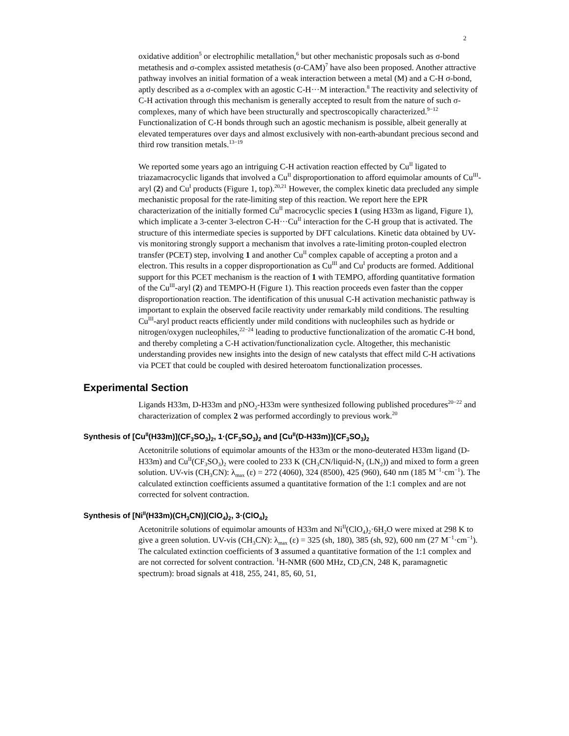2
oxidative addition<sup>5</sup> or electrophilic metallation,<sup>6</sup> but other mechanistic proposals such as σ-bond metathesis and σ-complex assisted metathesis (σ-CAM)<sup>7</sup> have also been proposed. Another attractive pathway involves an initial formation of a weak interaction between a metal (M) and a C-H σ-bond, aptly described as a σ-complex with an agostic C-H···M interaction.<sup>8</sup> The reactivity and selectivity of C-H activation through this mechanism is generally accepted to result from the nature of such σ-complexes, many of which have been structurally and spectroscopically characterized.<sup>9−12</sup> Functionalization of C-H bonds through such an agostic mechanism is possible, albeit generally at elevated temperatures over days and almost exclusively with non-earth-abundant precious second and third row transition metals.<sup>13−19</sup>
We reported some years ago an intriguing C-H activation reaction effected by Cu<sup>II</sup> ligated to triazamacrocyclic ligands that involved a Cu<sup>II</sup> disproportionation to afford equimolar amounts of Cu<sup>III</sup>-aryl (2) and Cu<sup>I</sup> products (Figure 1, top).<sup>20,21</sup> However, the complex kinetic data precluded any simple mechanistic proposal for the rate-limiting step of this reaction. We report here the EPR characterization of the initially formed Cu<sup>II</sup> macrocyclic species 1 (using H33m as ligand, Figure 1), which implicate a 3-center 3-electron C-H···Cu<sup>II</sup> interaction for the C-H group that is activated. The structure of this intermediate species is supported by DFT calculations. Kinetic data obtained by UV-vis monitoring strongly support a mechanism that involves a rate-limiting proton-coupled electron transfer (PCET) step, involving 1 and another Cu<sup>II</sup> complex capable of accepting a proton and a electron. This results in a copper disproportionation as Cu<sup>III</sup> and Cu<sup>I</sup> products are formed. Additional support for this PCET mechanism is the reaction of 1 with TEMPO, affording quantitative formation of the Cu<sup>III</sup>-aryl (2) and TEMPO-H (Figure 1). This reaction proceeds even faster than the copper disproportionation reaction. The identification of this unusual C-H activation mechanistic pathway is important to explain the observed facile reactivity under remarkably mild conditions. The resulting Cu<sup>III</sup>-aryl product reacts efficiently under mild conditions with nucleophiles such as hydride or nitrogen/oxygen nucleophiles,<sup>22−24</sup> leading to productive functionalization of the aromatic C-H bond, and thereby completing a C-H activation/functionalization cycle. Altogether, this mechanistic understanding provides new insights into the design of new catalysts that effect mild C-H activations via PCET that could be coupled with desired heteroatom functionalization processes.
Experimental Section
Ligands H33m, D-H33m and pNO<sub>2</sub>-H33m were synthesized following published procedures<sup>20−22</sup> and characterization of complex 2 was performed accordingly to previous work.<sup>20</sup>
Synthesis of [Cu<sup>II</sup>(H33m)](CF<sub>3</sub>SO<sub>3</sub>)<sub>2</sub>, 1·(CF<sub>3</sub>SO<sub>3</sub>)<sub>2</sub> and [Cu<sup>II</sup>(D-H33m)](CF<sub>3</sub>SO<sub>3</sub>)<sub>2</sub>
Acetonitrile solutions of equimolar amounts of the H33m or the mono-deuterated H33m ligand (D-H33m) and Cu<sup>II</sup>(CF<sub>3</sub>SO<sub>3</sub>)<sub>2</sub> were cooled to 233 K (CH<sub>3</sub>CN/liquid-N<sub>2</sub> (LN<sub>2</sub>)) and mixed to form a green solution. UV-vis (CH<sub>3</sub>CN): λ<sub>max</sub> (ε) = 272 (4060), 324 (8500), 425 (960), 640 nm (185 M<sup>−1</sup>·cm<sup>−1</sup>). The calculated extinction coefficients assumed a quantitative formation of the 1:1 complex and are not corrected for solvent contraction.
Synthesis of [Ni<sup>II</sup>(H33m)(CH<sub>3</sub>CN)](ClO<sub>4</sub>)<sub>2</sub>, 3·(ClO<sub>4</sub>)<sub>2</sub>
Acetonitrile solutions of equimolar amounts of H33m and Ni<sup>II</sup>(ClO<sub>4</sub>)<sub>2</sub>·6H<sub>2</sub>O were mixed at 298 K to give a green solution. UV-vis (CH<sub>3</sub>CN): λ<sub>max</sub> (ε) = 325 (sh, 180), 385 (sh, 92), 600 nm (27 M<sup>−1</sup>·cm<sup>−1</sup>). The calculated extinction coefficients of 3 assumed a quantitative formation of the 1:1 complex and are not corrected for solvent contraction. <sup>1</sup>H-NMR (600 MHz, CD<sub>3</sub>CN, 248 K, paramagnetic spectrum): broad signals at 418, 255, 241, 85, 60, 51,